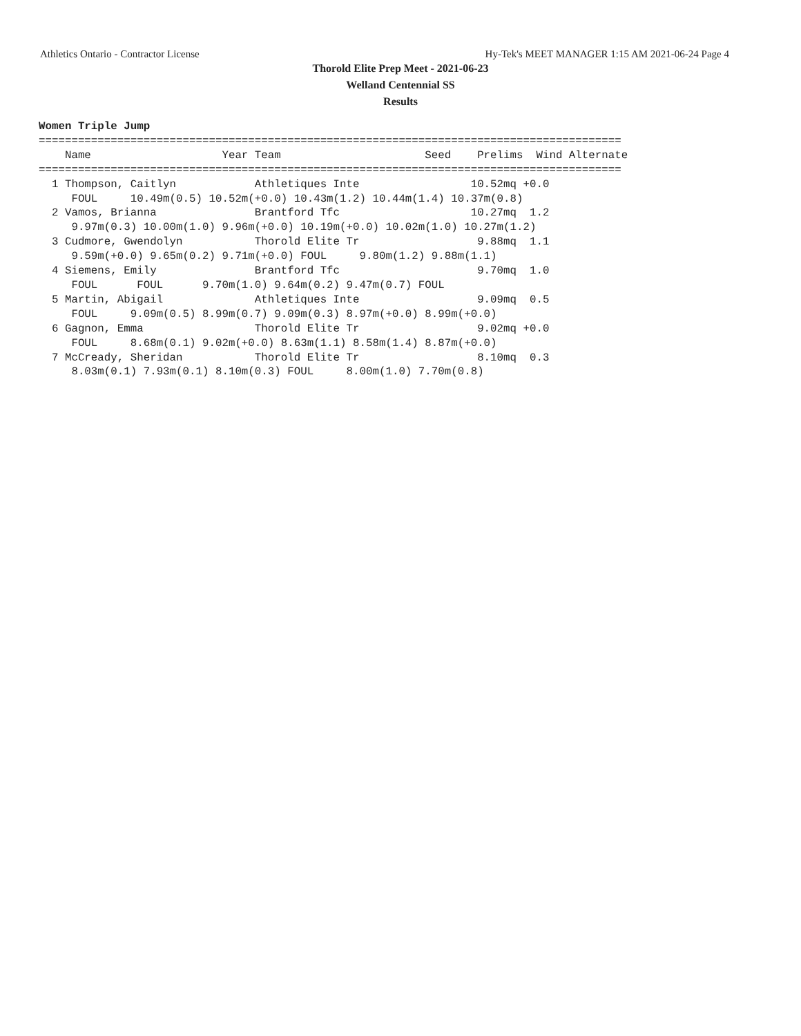Athletics Ontario - Contractor License Hy-Tek's MEET MANAGER 1:15 AM 2021-06-24 Page 4
Thorold Elite Prep Meet - 2021-06-23
Welland Centennial SS
Results
Women Triple Jump
=========================================================================================
    Name                    Year Team                      Seed    Prelims  Wind Alternate
=========================================================================================
  1 Thompson, Caitlyn            Athletiques Inte                 10.52mq +0.0
     FOUL     10.49m(0.5) 10.52m(+0.0) 10.43m(1.2) 10.44m(1.4) 10.37m(0.8)
  2 Vamos, Brianna               Brantford Tfc                    10.27mq  1.2
     9.97m(0.3) 10.00m(1.0) 9.96m(+0.0) 10.19m(+0.0) 10.02m(1.0) 10.27m(1.2)
  3 Cudmore, Gwendolyn           Thorold Elite Tr                  9.88mq  1.1
     9.59m(+0.0) 9.65m(0.2) 9.71m(+0.0) FOUL     9.80m(1.2) 9.88m(1.1)
  4 Siemens, Emily               Brantford Tfc                     9.70mq  1.0
     FOUL      FOUL      9.70m(1.0) 9.64m(0.2) 9.47m(0.7) FOUL
  5 Martin, Abigail              Athletiques Inte                  9.09mq  0.5
     FOUL     9.09m(0.5) 8.99m(0.7) 9.09m(0.3) 8.97m(+0.0) 8.99m(+0.0)
  6 Gagnon, Emma                 Thorold Elite Tr                  9.02mq +0.0
     FOUL     8.68m(0.1) 9.02m(+0.0) 8.63m(1.1) 8.58m(1.4) 8.87m(+0.0)
  7 McCready, Sheridan           Thorold Elite Tr                  8.10mq  0.3
     8.03m(0.1) 7.93m(0.1) 8.10m(0.3) FOUL     8.00m(1.0) 7.70m(0.8)